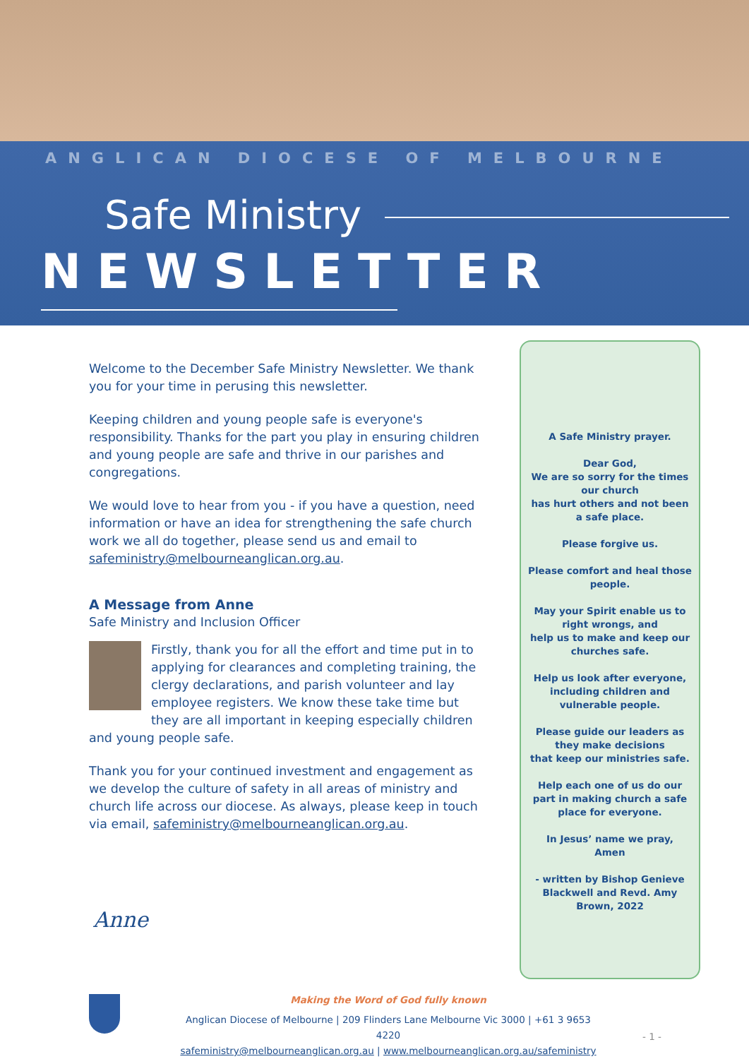ANGLICAN DIOCESE OF MELBOURNE
Safe Ministry
NEWSLETTER
Welcome to the December Safe Ministry Newsletter. We thank you for your time in perusing this newsletter.
Keeping children and young people safe is everyone's responsibility. Thanks for the part you play in ensuring children and young people are safe and thrive in our parishes and congregations.
We would love to hear from you - if you have a question, need information or have an idea for strengthening the safe church work we all do together, please send us and email to safeministry@melbourneanglican.org.au.
A Message from Anne
Safe Ministry and Inclusion Officer
Firstly, thank you for all the effort and time put in to applying for clearances and completing training, the clergy declarations, and parish volunteer and lay employee registers. We know these take time but they are all important in keeping especially children and young people safe.
Thank you for your continued investment and engagement as we develop the culture of safety in all areas of ministry and church life across our diocese. As always, please keep in touch via email, safeministry@melbourneanglican.org.au.
Anne
A Safe Ministry prayer.
Dear God,
We are so sorry for the times our church
has hurt others and not been a safe place.
Please forgive us.
Please comfort and heal those people.
May your Spirit enable us to right wrongs, and
help us to make and keep our churches safe.
Help us look after everyone, including children and vulnerable people.
Please guide our leaders as they make decisions
that keep our ministries safe.
Help each one of us do our part in making church a safe place for everyone.
In Jesus’ name we pray,
Amen
- written by Bishop Genieve Blackwell and Revd. Amy Brown, 2022
Making the Word of God fully known
Anglican Diocese of Melbourne | 209 Flinders Lane Melbourne Vic 3000 | +61 3 9653 4220
safeministry@melbourneanglican.org.au | www.melbourneanglican.org.au/safeministry
- 1 -